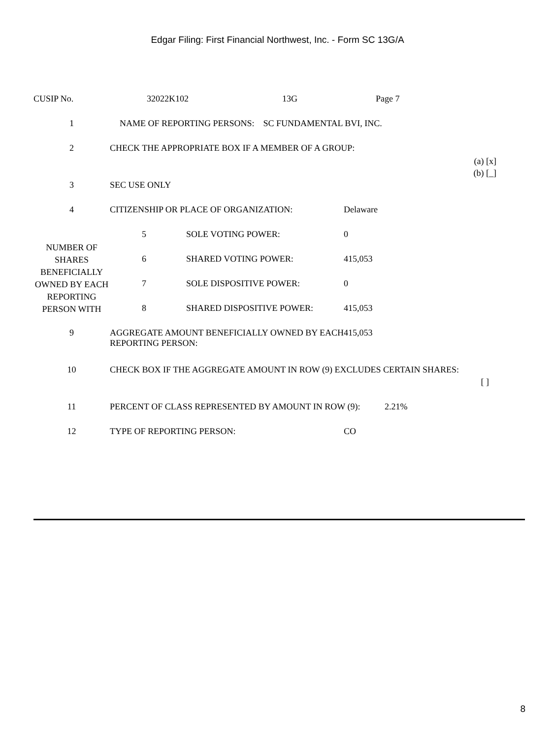Edgar Filing: First Financial Northwest, Inc. - Form SC 13G/A
| CUSIP No. | 32022K102 | 13G | Page 7 |
| 1 | NAME OF REPORTING PERSONS: SC FUNDAMENTAL BVI, INC. | | | |
| 2 | CHECK THE APPROPRIATE BOX IF A MEMBER OF A GROUP: | | | (a) [x] (b) [_] |
| 3 | SEC USE ONLY | | | |
| 4 | CITIZENSHIP OR PLACE OF ORGANIZATION: | | Delaware | |
| NUMBER OF SHARES BENEFICIALLY OWNED BY EACH REPORTING PERSON WITH | 5 | SOLE VOTING POWER: | 0 | |
| | 6 | SHARED VOTING POWER: | 415,053 | |
| | 7 | SOLE DISPOSITIVE POWER: | 0 | |
| | 8 | SHARED DISPOSITIVE POWER: | 415,053 | |
| 9 | AGGREGATE AMOUNT BENEFICIALLY OWNED BY EACH REPORTING PERSON: | | 415,053 | |
| 10 | CHECK BOX IF THE AGGREGATE AMOUNT IN ROW (9) EXCLUDES CERTAIN SHARES: | | | [ ] |
| 11 | PERCENT OF CLASS REPRESENTED BY AMOUNT IN ROW (9): 2.21% | | | |
| 12 | TYPE OF REPORTING PERSON: | | CO | |
8